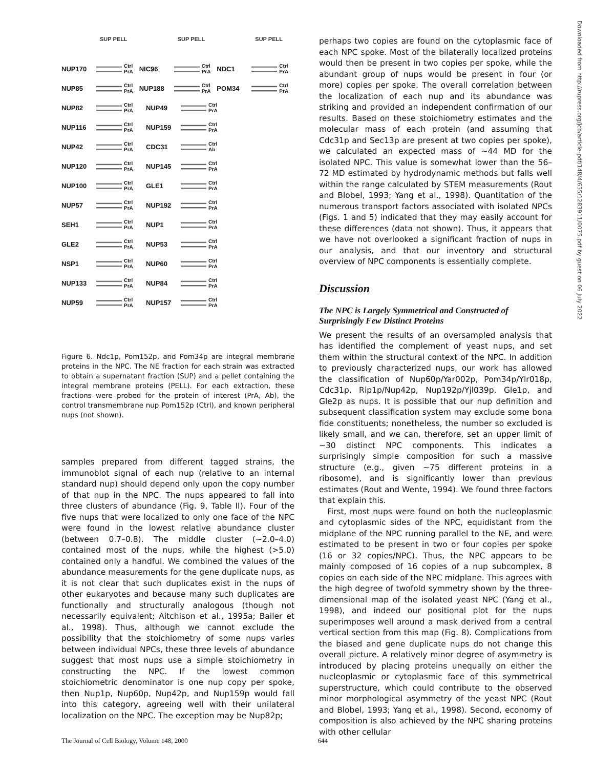SUP PELL SUP PELL SUP PELL
NUP170 Ctrl
PrA
NIC96 Ctrl
PrA
NDC1 Ctrl
PrA
NUP85 Ctrl
PrA
NUP188 Ctrl
PrA
POM34 Ctrl
PrA
NUP82 Ctrl
PrA
NUP49 Ctrl
PrA
NUP116 Ctrl
PrA
NUP159 Ctrl
PrA
NUP42 Ctrl
PrA
CDC31 Ctrl
Ab
NUP120 Ctrl
PrA
NUP145 Ctrl
PrA
NUP100 Ctrl
PrA
GLE1 Ctrl
PrA
NUP57 Ctrl
PrA
NUP192 Ctrl
PrA
SEH1 Ctrl
PrA
NUP1 Ctrl
PrA
GLE2 Ctrl
PrA
NUP53 Ctrl
PrA
NSP1 Ctrl
PrA
NUP60 Ctrl
PrA
NUP133 Ctrl
PrA
NUP84 Ctrl
PrA
NUP59 Ctrl
PrA
NUP157 Ctrl
PrA
Figure 6. Ndc1p, Pom152p, and Pom34p are integral membrane proteins in the NPC. The NE fraction for each strain was extracted to obtain a supernatant fraction (SUP) and a pellet containing the integral membrane proteins (PELL). For each extraction, these fractions were probed for the protein of interest (PrA, Ab), the control transmembrane nup Pom152p (Ctrl), and known peripheral nups (not shown).
samples prepared from different tagged strains, the immunoblot signal of each nup (relative to an internal standard nup) should depend only upon the copy number of that nup in the NPC. The nups appeared to fall into three clusters of abundance (Fig. 9, Table II). Four of the five nups that were localized to only one face of the NPC were found in the lowest relative abundance cluster (between 0.7–0.8). The middle cluster (∼2.0–4.0) contained most of the nups, while the highest (>5.0) contained only a handful. We combined the values of the abundance measurements for the gene duplicate nups, as it is not clear that such duplicates exist in the nups of other eukaryotes and because many such duplicates are functionally and structurally analogous (though not necessarily equivalent; Aitchison et al., 1995a; Bailer et al., 1998). Thus, although we cannot exclude the possibility that the stoichiometry of some nups varies between individual NPCs, these three levels of abundance suggest that most nups use a simple stoichiometry in constructing the NPC. If the lowest common stoichiometric denominator is one nup copy per spoke, then Nup1p, Nup60p, Nup42p, and Nup159p would fall into this category, agreeing well with their unilateral localization on the NPC. The exception may be Nup82p;
perhaps two copies are found on the cytoplasmic face of each NPC spoke. Most of the bilaterally localized proteins would then be present in two copies per spoke, while the abundant group of nups would be present in four (or more) copies per spoke. The overall correlation between the localization of each nup and its abundance was striking and provided an independent confirmation of our results. Based on these stoichiometry estimates and the molecular mass of each protein (and assuming that Cdc31p and Sec13p are present at two copies per spoke), we calculated an expected mass of ∼44 MD for the isolated NPC. This value is somewhat lower than the 56–72 MD estimated by hydrodynamic methods but falls well within the range calculated by STEM measurements (Rout and Blobel, 1993; Yang et al., 1998). Quantitation of the numerous transport factors associated with isolated NPCs (Figs. 1 and 5) indicated that they may easily account for these differences (data not shown). Thus, it appears that we have not overlooked a significant fraction of nups in our analysis, and that our inventory and structural overview of NPC components is essentially complete.
Discussion
The NPC is Largely Symmetrical and Constructed of Surprisingly Few Distinct Proteins
We present the results of an oversampled analysis that has identified the complement of yeast nups, and set them within the structural context of the NPC. In addition to previously characterized nups, our work has allowed the classification of Nup60p/Yar002p, Pom34p/Ylr018p, Cdc31p, Rip1p/Nup42p, Nup192p/Yjl039p, Gle1p, and Gle2p as nups. It is possible that our nup definition and subsequent classification system may exclude some bona fide constituents; nonetheless, the number so excluded is likely small, and we can, therefore, set an upper limit of ∼30 distinct NPC components. This indicates a surprisingly simple composition for such a massive structure (e.g., given ∼75 different proteins in a ribosome), and is significantly lower than previous estimates (Rout and Wente, 1994). We found three factors that explain this.
First, most nups were found on both the nucleoplasmic and cytoplasmic sides of the NPC, equidistant from the midplane of the NPC running parallel to the NE, and were estimated to be present in two or four copies per spoke (16 or 32 copies/NPC). Thus, the NPC appears to be mainly composed of 16 copies of a nup subcomplex, 8 copies on each side of the NPC midplane. This agrees with the high degree of twofold symmetry shown by the three-dimensional map of the isolated yeast NPC (Yang et al., 1998), and indeed our positional plot for the nups superimposes well around a mask derived from a central vertical section from this map (Fig. 8). Complications from the biased and gene duplicate nups do not change this overall picture. A relatively minor degree of asymmetry is introduced by placing proteins unequally on either the nucleoplasmic or cytoplasmic face of this symmetrical superstructure, which could contribute to the observed minor morphological asymmetry of the yeast NPC (Rout and Blobel, 1993; Yang et al., 1998). Second, economy of composition is also achieved by the NPC sharing proteins with other cellular
The Journal of Cell Biology, Volume 148, 2000 644
Downloaded from http://rupress.org/jcb/article-pdf/148/4/635/1283911/0075.pdf by guest on 06 July 2022